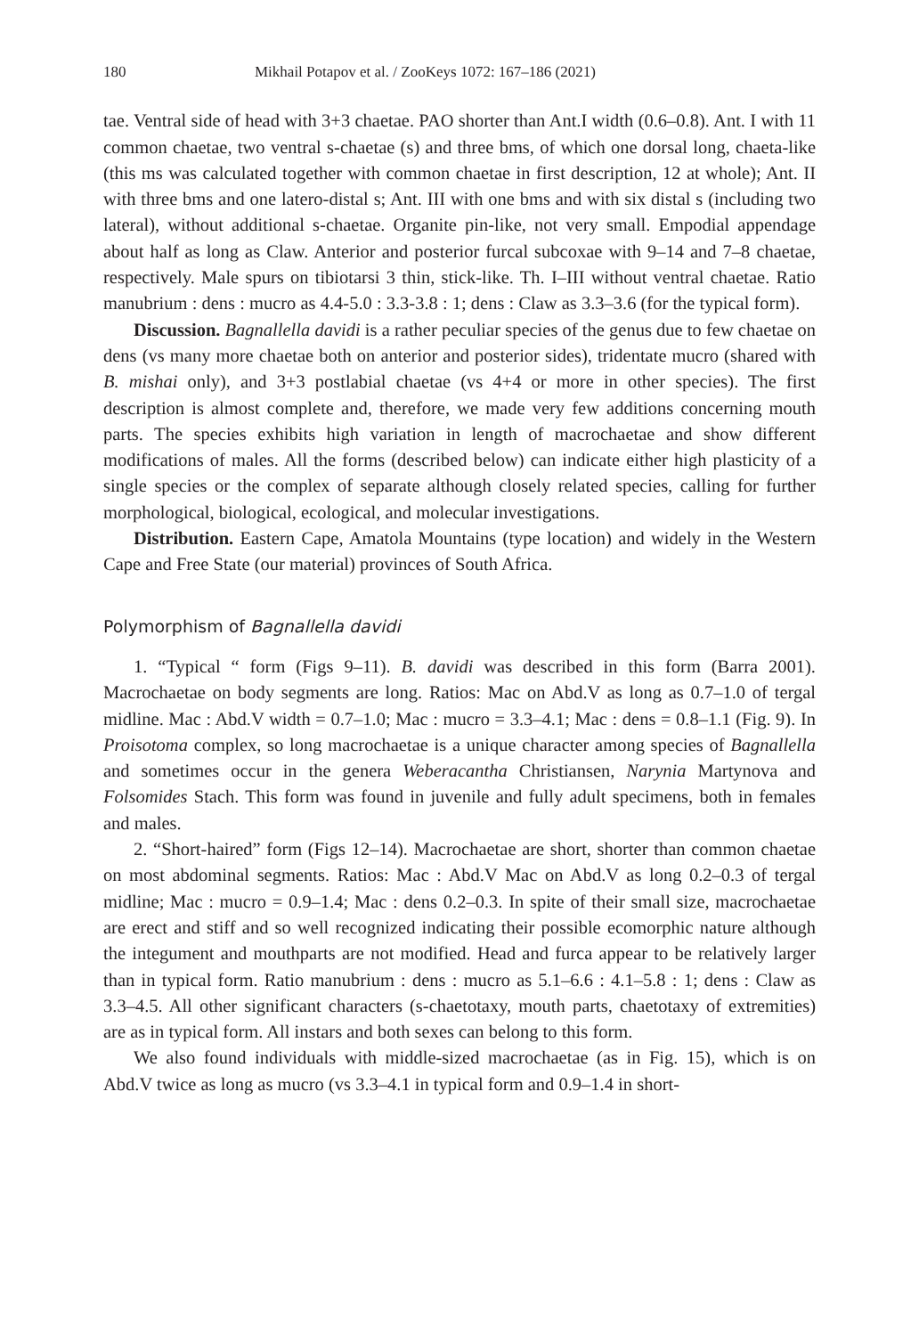180 Mikhail Potapov et al. / ZooKeys 1072: 167–186 (2021)
tae. Ventral side of head with 3+3 chaetae. PAO shorter than Ant.I width (0.6–0.8). Ant. I with 11 common chaetae, two ventral s-chaetae (s) and three bms, of which one dorsal long, chaeta-like (this ms was calculated together with common chaetae in first description, 12 at whole); Ant. II with three bms and one latero-distal s; Ant. III with one bms and with six distal s (including two lateral), without additional s-chaetae. Organite pin-like, not very small. Empodial appendage about half as long as Claw. Anterior and posterior furcal subcoxae with 9–14 and 7–8 chaetae, respectively. Male spurs on tibiotarsi 3 thin, stick-like. Th. I–III without ventral chaetae. Ratio manubrium : dens : mucro as 4.4-5.0 : 3.3-3.8 : 1; dens : Claw as 3.3–3.6 (for the typical form).
Discussion. Bagnallella davidi is a rather peculiar species of the genus due to few chaetae on dens (vs many more chaetae both on anterior and posterior sides), tridentate mucro (shared with B. mishai only), and 3+3 postlabial chaetae (vs 4+4 or more in other species). The first description is almost complete and, therefore, we made very few additions concerning mouth parts. The species exhibits high variation in length of macrochaetae and show different modifications of males. All the forms (described below) can indicate either high plasticity of a single species or the complex of separate although closely related species, calling for further morphological, biological, ecological, and molecular investigations.
Distribution. Eastern Cape, Amatola Mountains (type location) and widely in the Western Cape and Free State (our material) provinces of South Africa.
Polymorphism of Bagnallella davidi
1. “Typical “ form (Figs 9–11). B. davidi was described in this form (Barra 2001). Macrochaetae on body segments are long. Ratios: Mac on Abd.V as long as 0.7–1.0 of tergal midline. Mac : Abd.V width = 0.7–1.0; Mac : mucro = 3.3–4.1; Mac : dens = 0.8–1.1 (Fig. 9). In Proisotoma complex, so long macrochaetae is a unique character among species of Bagnallella and sometimes occur in the genera Weberacantha Christiansen, Narynia Martynova and Folsomides Stach. This form was found in juvenile and fully adult specimens, both in females and males.
2. “Short-haired” form (Figs 12–14). Macrochaetae are short, shorter than common chaetae on most abdominal segments. Ratios: Mac : Abd.V Mac on Abd.V as long 0.2–0.3 of tergal midline; Mac : mucro = 0.9–1.4; Mac : dens 0.2–0.3. In spite of their small size, macrochaetae are erect and stiff and so well recognized indicating their possible ecomorphic nature although the integument and mouthparts are not modified. Head and furca appear to be relatively larger than in typical form. Ratio manubrium : dens : mucro as 5.1–6.6 : 4.1–5.8 : 1; dens : Claw as 3.3–4.5. All other significant characters (s-chaetotaxy, mouth parts, chaetotaxy of extremities) are as in typical form. All instars and both sexes can belong to this form.
We also found individuals with middle-sized macrochaetae (as in Fig. 15), which is on Abd.V twice as long as mucro (vs 3.3–4.1 in typical form and 0.9–1.4 in short-